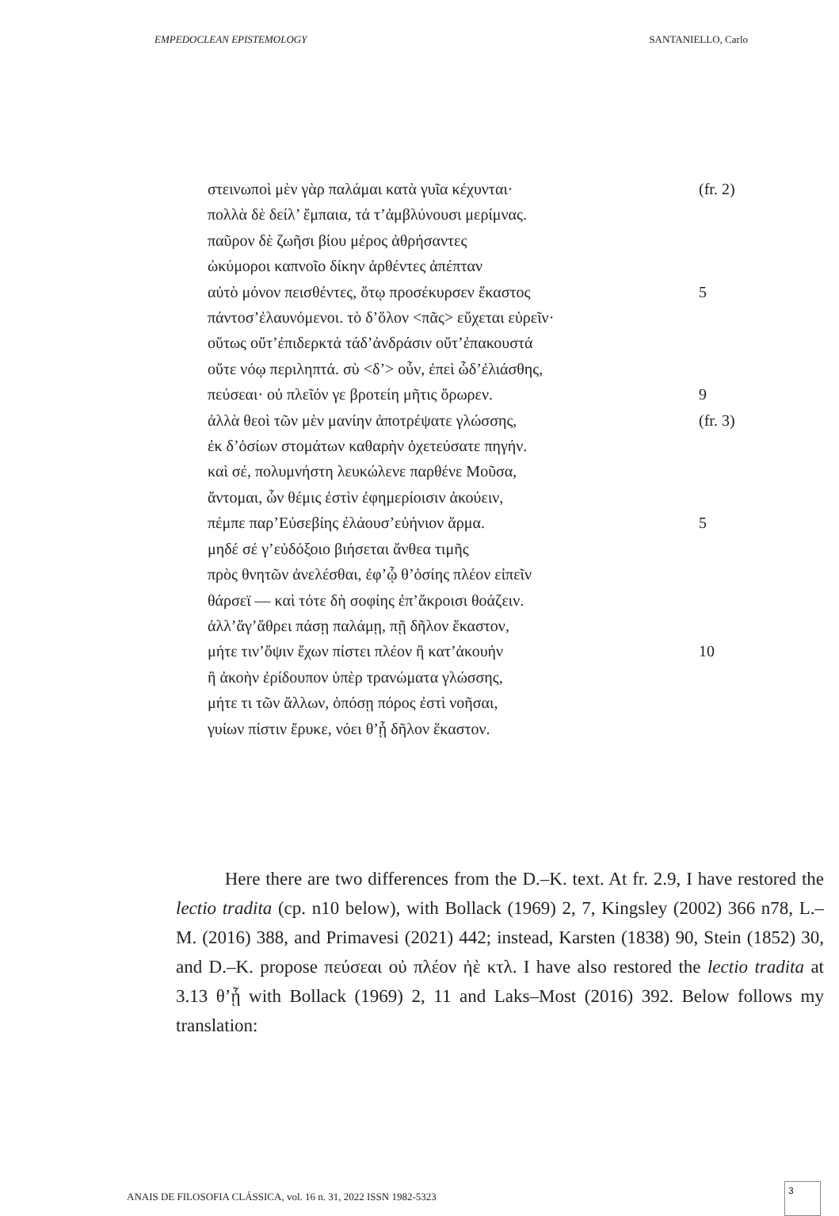EMPEDOCLEAN EPISTEMOLOGY SANTANIELLO, Carlo
στεινωποὶ μὲν γὰρ παλάμαι κατὰ γυῖα κέχυνται· (fr. 2)
πολλὰ δὲ δείλ’ ἔμπαια, τά τ’ἀμβλύνουσι μερίμνας.
παῦρον δὲ ζωῆσι βίου μέρος ἀθρήσαντες
ὠκύμοροι καπνοῖο δίκην ἀρθέντες ἀπέπταν
αὐτὸ μόνον πεισθέντες, ὅτῳ προσέκυρσεν ἕκαστος 5
πάντοσ’ἐλαυνόμενοι. τὸ δ’ὅλον <πᾶς> εὔχεται εὑρεῖν·
οὕτως οὔτ’ἐπιδερκτά τάδ’ἀνδράσιν οὔτ’ἐπακουστά
οὔτε νόῳ περιληπτά. σὺ <δ’> οὖν, ἐπεὶ ὧδ’ἐλιάσθης,
πεύσεαι· οὐ πλεῖόν γε βροτείη μῆτις ὄρωρεν. 9
ἀλλὰ θεοὶ τῶν μὲν μανίην ἀποτρέψατε γλώσσης, (fr. 3)
ἐκ δ’ὁσίων στομάτων καθαρὴν ὀχετεύσατε πηγήν.
καὶ σέ, πολυμνήστη λευκώλενε παρθένε Μοῦσα,
ἄντομαι, ὧν θέμις ἐστὶν ἐφημερίοισιν ἀκούειν,
πέμπε παρ’Εὐσεβίης ἐλάουσ’εὐήνιον ἅρμα. 5
μηδέ σέ γ’εὐδόξοιο βιήσεται ἄνθεα τιμῆς
πρὸς θνητῶν ἀνελέσθαι, ἐφ’ᾧ θ’ὁσίης πλέον εἰπεῖν
θάρσεϊ — καὶ τότε δὴ σοφίης ἐπ’ἄκροισι θοάζειν.
ἀλλ’ἄγ’ἄθρει πάσῃ παλάμῃ, πῇ δῆλον ἕκαστον,
μήτε τιν’ὄψιν ἔχων πίστει πλέον ἢ κατ’ἀκουήν 10
ἢ ἀκοὴν ἐρίδουπον ὑπὲρ τρανώματα γλώσσης,
μήτε τι τῶν ἄλλων, ὁπόσῃ πόρος ἐστὶ νοῆσαι,
γυίων πίστιν ἔρυκε, νόει θ’ᾗ δῆλον ἕκαστον.
Here there are two differences from the D.–K. text. At fr. 2.9, I have restored the lectio tradita (cp. n10 below), with Bollack (1969) 2, 7, Kingsley (2002) 366 n78, L.–M. (2016) 388, and Primavesi (2021) 442; instead, Karsten (1838) 90, Stein (1852) 30, and D.–K. propose πεύσεαι οὐ πλέον ἠὲ κτλ. I have also restored the lectio tradita at 3.13 θ’ᾗ with Bollack (1969) 2, 11 and Laks–Most (2016) 392. Below follows my translation:
ANAIS DE FILOSOFIA CLÁSSICA, vol. 16 n. 31, 2022 ISSN 1982-5323
3